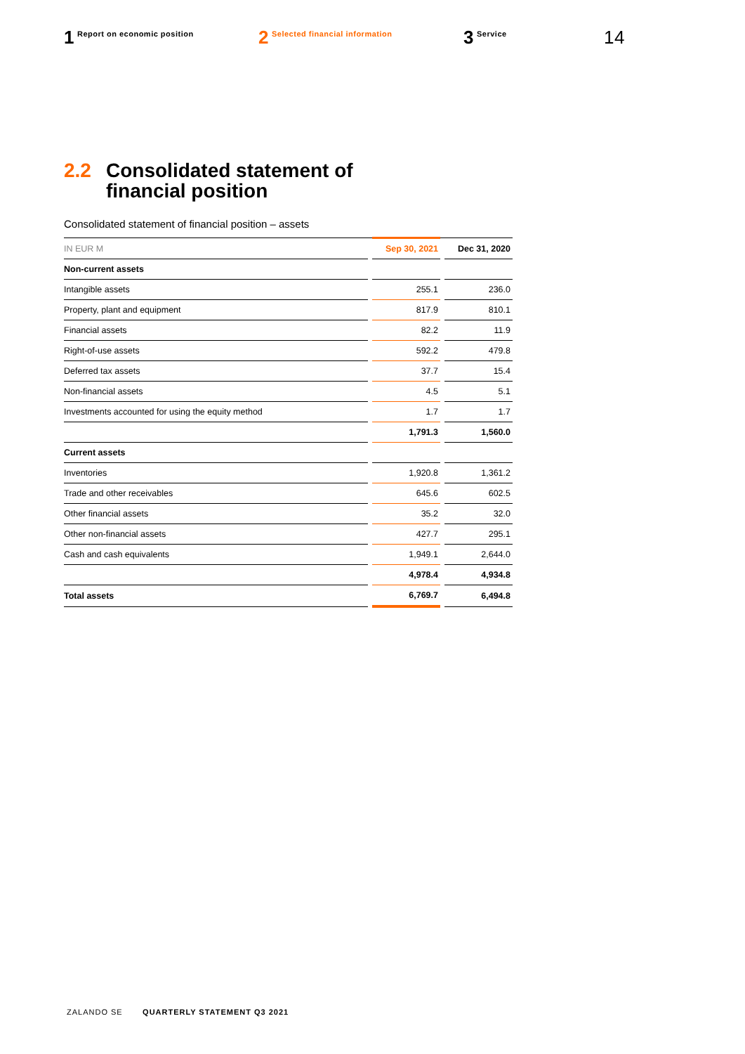1 Report on economic position
2 Selected financial information
3 Service
14
2.2 Consolidated statement of
financial position
Consolidated statement of financial position – assets
| IN EUR M | | Sep 30, 2021 | | Dec 31, 2020 |
| Non-current assets | | | | |
| Intangible assets | | 255.1 | | 236.0 |
| Property, plant and equipment | | 817.9 | | 810.1 |
| Financial assets | | 82.2 | | 11.9 |
| Right-of-use assets | | 592.2 | | 479.8 |
| Deferred tax assets | | 37.7 | | 15.4 |
| Non-financial assets | | 4.5 | | 5.1 |
| Investments accounted for using the equity method | | 1.7 | | 1.7 |
| | | 1,791.3 | | 1,560.0 |
| Current assets | | | | |
| Inventories | | 1,920.8 | | 1,361.2 |
| Trade and other receivables | | 645.6 | | 602.5 |
| Other financial assets | | 35.2 | | 32.0 |
| Other non-financial assets | | 427.7 | | 295.1 |
| Cash and cash equivalents | | 1,949.1 | | 2,644.0 |
| | | 4,978.4 | | 4,934.8 |
| Total assets | | 6,769.7 | | 6,494.8 |
ZALANDO SE QUARTERLY STATEMENT Q3 2021